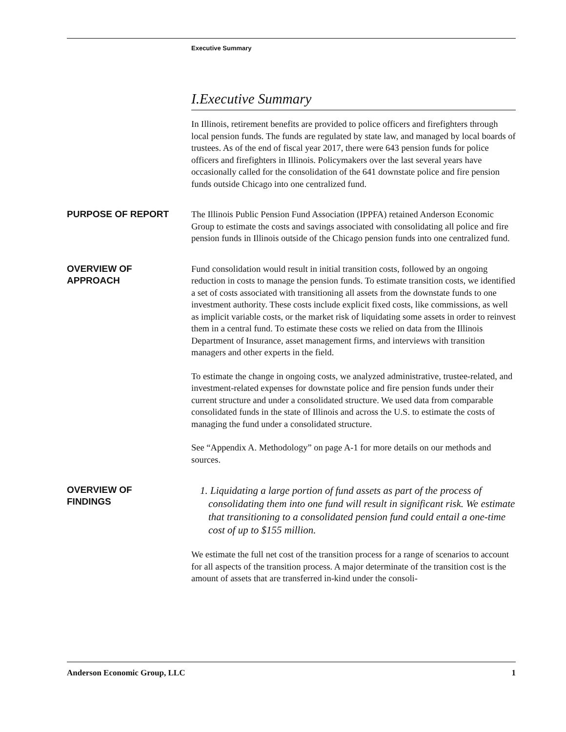Executive Summary
I.Executive Summary
In Illinois, retirement benefits are provided to police officers and firefighters through local pension funds. The funds are regulated by state law, and managed by local boards of trustees. As of the end of fiscal year 2017, there were 643 pension funds for police officers and firefighters in Illinois. Policymakers over the last several years have occasionally called for the consolidation of the 641 downstate police and fire pension funds outside Chicago into one centralized fund.
PURPOSE OF REPORT
The Illinois Public Pension Fund Association (IPPFA) retained Anderson Economic Group to estimate the costs and savings associated with consolidating all police and fire pension funds in Illinois outside of the Chicago pension funds into one centralized fund.
OVERVIEW OF
APPROACH
Fund consolidation would result in initial transition costs, followed by an ongoing reduction in costs to manage the pension funds. To estimate transition costs, we identified a set of costs associated with transitioning all assets from the downstate funds to one investment authority. These costs include explicit fixed costs, like commissions, as well as implicit variable costs, or the market risk of liquidating some assets in order to reinvest them in a central fund. To estimate these costs we relied on data from the Illinois Department of Insurance, asset management firms, and interviews with transition managers and other experts in the field.
To estimate the change in ongoing costs, we analyzed administrative, trustee-related, and investment-related expenses for downstate police and fire pension funds under their current structure and under a consolidated structure. We used data from comparable consolidated funds in the state of Illinois and across the U.S. to estimate the costs of managing the fund under a consolidated structure.
See “Appendix A. Methodology” on page A-1 for more details on our methods and sources.
OVERVIEW OF
FINDINGS
1. Liquidating a large portion of fund assets as part of the process of consolidating them into one fund will result in significant risk. We estimate that transitioning to a consolidated pension fund could entail a one-time cost of up to $155 million.
We estimate the full net cost of the transition process for a range of scenarios to account for all aspects of the transition process. A major determinate of the transition cost is the amount of assets that are transferred in-kind under the consoli-
Anderson Economic Group, LLC 1